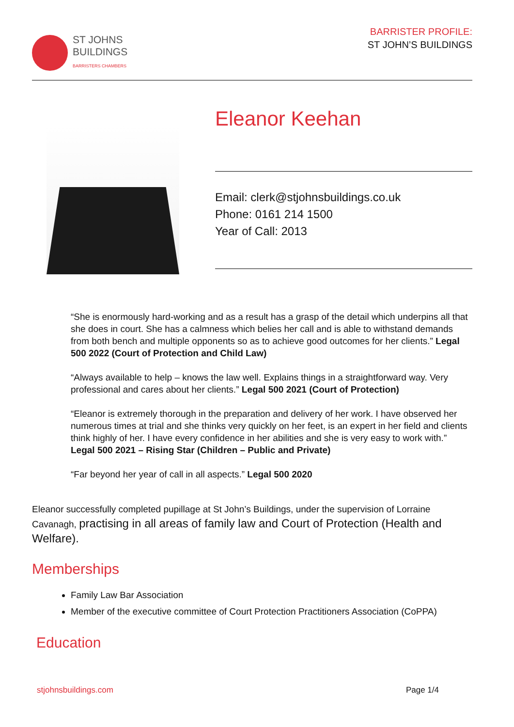ST JOHNS
BUILDINGS
BARRISTERS CHAMBERS
BARRISTER PROFILE:
ST JOHN’S BUILDINGS
Eleanor Keehan
Email: clerk@stjohnsbuildings.co.uk
Phone: 0161 214 1500
Year of Call: 2013
“She is enormously hard-working and as a result has a grasp of the detail which underpins all that she does in court. She has a calmness which belies her call and is able to withstand demands from both bench and multiple opponents so as to achieve good outcomes for her clients.” Legal 500 2022 (Court of Protection and Child Law)
“Always available to help – knows the law well. Explains things in a straightforward way. Very professional and cares about her clients.” Legal 500 2021 (Court of Protection)
“Eleanor is extremely thorough in the preparation and delivery of her work. I have observed her numerous times at trial and she thinks very quickly on her feet, is an expert in her field and clients think highly of her. I have every confidence in her abilities and she is very easy to work with.” Legal 500 2021 – Rising Star (Children – Public and Private)
“Far beyond her year of call in all aspects.” Legal 500 2020
Eleanor successfully completed pupillage at St John’s Buildings, under the supervision of Lorraine Cavanagh, practising in all areas of family law and Court of Protection (Health and Welfare).
Memberships
Family Law Bar Association
Member of the executive committee of Court Protection Practitioners Association (CoPPA)
Education
stjohnsbuildings.com Page 1/4